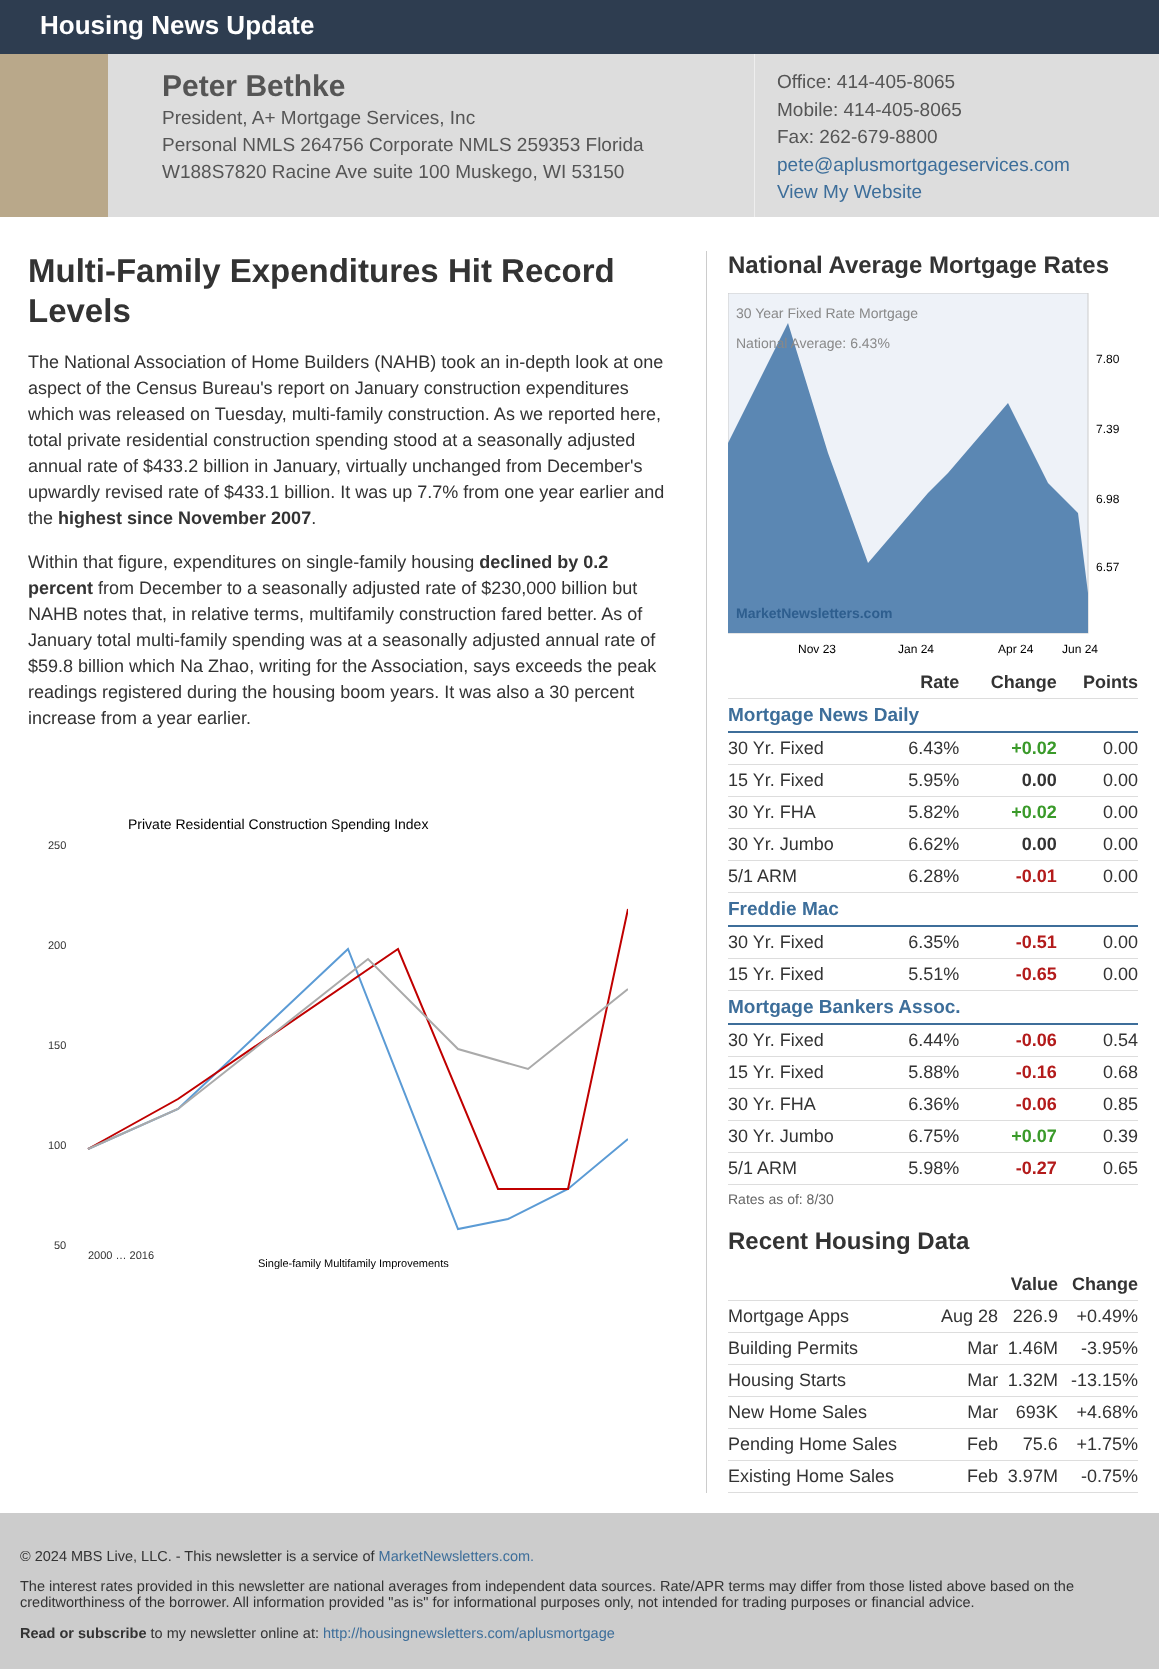Housing News Update
Peter Bethke
President, A+ Mortgage Services, Inc
Personal NMLS 264756 Corporate NMLS 259353 Florida
W188S7820 Racine Ave suite 100 Muskego, WI 53150
Office: 414-405-8065
Mobile: 414-405-8065
Fax: 262-679-8800
pete@aplusmortgageservices.com
View My Website
Multi-Family Expenditures Hit Record Levels
The National Association of Home Builders (NAHB) took an in-depth look at one aspect of the Census Bureau's report on January construction expenditures which was released on Tuesday, multi-family construction. As we reported here, total private residential construction spending stood at a seasonally adjusted annual rate of $433.2 billion in January, virtually unchanged from December's upwardly revised rate of $433.1 billion. It was up 7.7% from one year earlier and the highest since November 2007.
Within that figure, expenditures on single-family housing declined by 0.2 percent from December to a seasonally adjusted rate of $230,000 billion but NAHB notes that, in relative terms, multifamily construction fared better. As of January total multi-family spending was at a seasonally adjusted annual rate of $59.8 billion which Na Zhao, writing for the Association, says exceeds the peak readings registered during the housing boom years. It was also a 30 percent increase from a year earlier.
Private Residential Construction Spending Index
250
200
150
100
50
2000 … 2016
Single-family Multifamily Improvements
National Average Mortgage Rates
30 Year Fixed Rate Mortgage
National Average: 6.43%
MarketNewsletters.com
7.80
7.39
6.98
6.57
Nov 23
Jan 24
Apr 24
Jun 24
| | Rate | Change | Points |
| --- | --- | --- | --- |
| Mortgage News Daily | | | |
| 30 Yr. Fixed | 6.43% | +0.02 | 0.00 |
| 15 Yr. Fixed | 5.95% | 0.00 | 0.00 |
| 30 Yr. FHA | 5.82% | +0.02 | 0.00 |
| 30 Yr. Jumbo | 6.62% | 0.00 | 0.00 |
| 5/1 ARM | 6.28% | -0.01 | 0.00 |
| Freddie Mac | | | |
| 30 Yr. Fixed | 6.35% | -0.51 | 0.00 |
| 15 Yr. Fixed | 5.51% | -0.65 | 0.00 |
| Mortgage Bankers Assoc. | | | |
| 30 Yr. Fixed | 6.44% | -0.06 | 0.54 |
| 15 Yr. Fixed | 5.88% | -0.16 | 0.68 |
| 30 Yr. FHA | 6.36% | -0.06 | 0.85 |
| 30 Yr. Jumbo | 6.75% | +0.07 | 0.39 |
| 5/1 ARM | 5.98% | -0.27 | 0.65 |
Rates as of: 8/30
Recent Housing Data
| | | Value | Change |
| --- | --- | --- | --- |
| Mortgage Apps | Aug 28 | 226.9 | +0.49% |
| Building Permits | Mar | 1.46M | -3.95% |
| Housing Starts | Mar | 1.32M | -13.15% |
| New Home Sales | Mar | 693K | +4.68% |
| Pending Home Sales | Feb | 75.6 | +1.75% |
| Existing Home Sales | Feb | 3.97M | -0.75% |
© 2024 MBS Live, LLC. - This newsletter is a service of MarketNewsletters.com.
The interest rates provided in this newsletter are national averages from independent data sources. Rate/APR terms may differ from those listed above based on the creditworthiness of the borrower. All information provided "as is" for informational purposes only, not intended for trading purposes or financial advice.
Read or subscribe to my newsletter online at: http://housingnewsletters.com/aplusmortgage